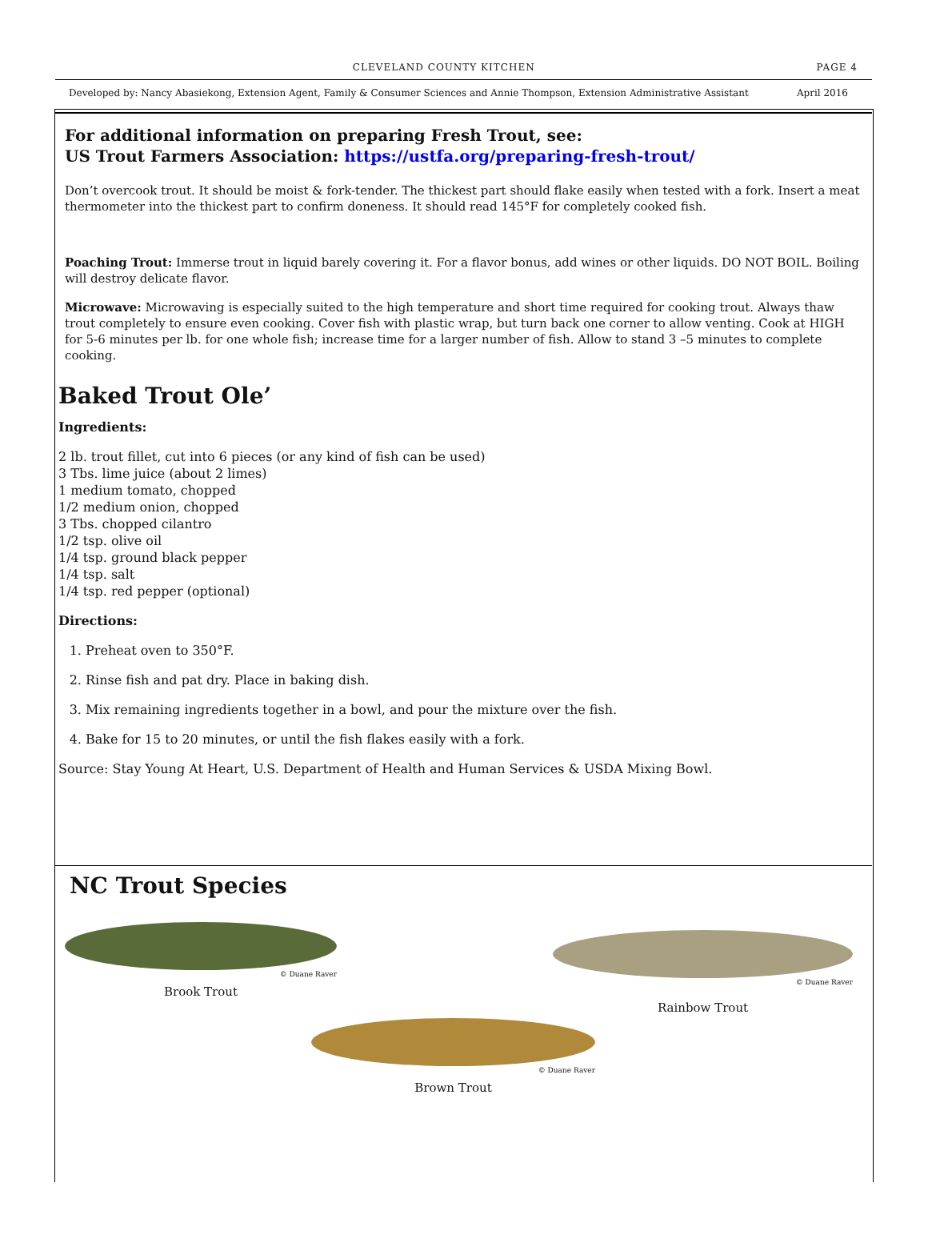CLEVELAND COUNTY KITCHEN PAGE 4
Developed by: Nancy Abasiekong, Extension Agent, Family & Consumer Sciences and Annie Thompson, Extension Administrative Assistant April 2016
For additional information on preparing Fresh Trout, see:
US Trout Farmers Association: https://ustfa.org/preparing-fresh-trout/
Don’t overcook trout. It should be moist & fork-tender. The thickest part should flake easily when tested with a fork. Insert a meat thermometer into the thickest part to confirm doneness. It should read 145°F for completely cooked fish.
Poaching Trout: Immerse trout in liquid barely covering it. For a flavor bonus, add wines or other liquids. DO NOT BOIL. Boiling will destroy delicate flavor.
Microwave: Microwaving is especially suited to the high temperature and short time required for cooking trout. Always thaw trout completely to ensure even cooking. Cover fish with plastic wrap, but turn back one corner to allow venting. Cook at HIGH for 5-6 minutes per lb. for one whole fish; increase time for a larger number of fish. Allow to stand 3 –5 minutes to complete cooking.
Baked Trout Ole’
Ingredients:
2 lb. trout fillet, cut into 6 pieces (or any kind of fish can be used)
3 Tbs. lime juice (about 2 limes)
1 medium tomato, chopped
1/2 medium onion, chopped
3 Tbs. chopped cilantro
1/2 tsp. olive oil
1/4 tsp. ground black pepper
1/4 tsp. salt
1/4 tsp. red pepper (optional)
Directions:
1. Preheat oven to 350°F.
2. Rinse fish and pat dry. Place in baking dish.
3. Mix remaining ingredients together in a bowl, and pour the mixture over the fish.
4. Bake for 15 to 20 minutes, or until the fish flakes easily with a fork.
Source: Stay Young At Heart, U.S. Department of Health and Human Services & USDA Mixing Bowl.
NC Trout Species
© Duane Raver
Brook Trout
© Duane Raver
Brown Trout
© Duane Raver
Rainbow Trout